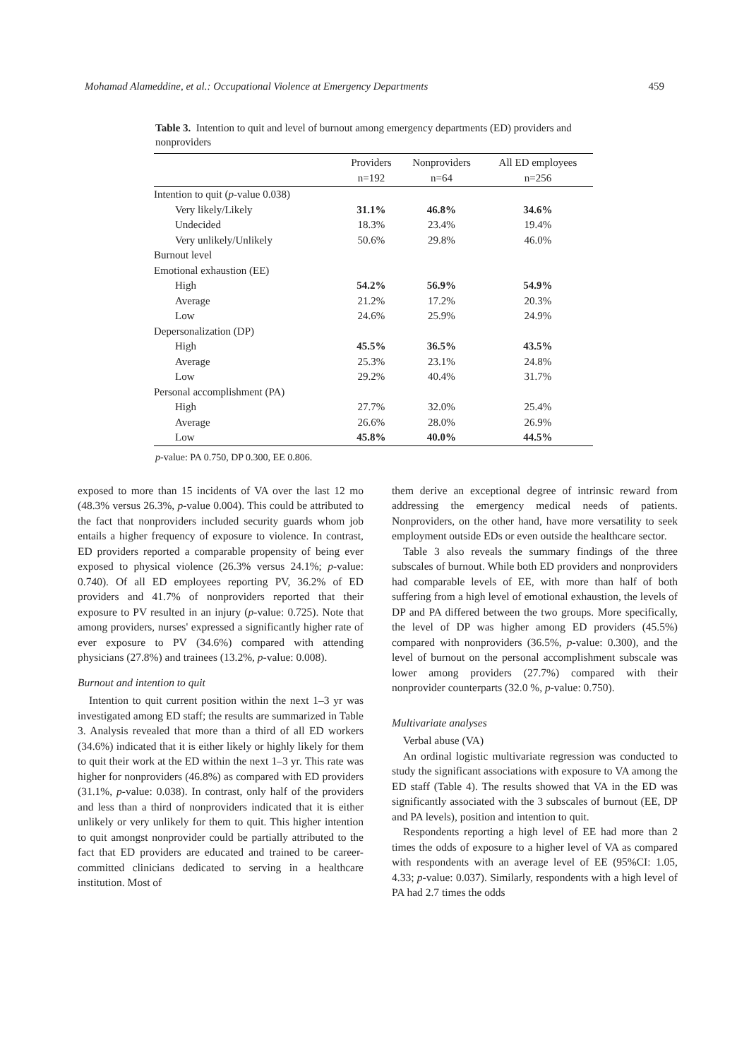Mohamad Alameddine, et al.: Occupational Violence at Emergency Departments 459
Table 3. Intention to quit and level of burnout among emergency departments (ED) providers and nonproviders
| | Providers n=192 | Nonproviders n=64 | All ED employees n=256 |
| --- | --- | --- | --- |
| Intention to quit ( p -value 0.038) | | | |
| Very likely/Likely | 31.1% | 46.8% | 34.6% |
| Undecided | 18.3% | 23.4% | 19.4% |
| Very unlikely/Unlikely | 50.6% | 29.8% | 46.0% |
| Burnout level | | | |
| Emotional exhaustion (EE) | | | |
| High | 54.2% | 56.9% | 54.9% |
| Average | 21.2% | 17.2% | 20.3% |
| Low | 24.6% | 25.9% | 24.9% |
| Depersonalization (DP) | | | |
| High | 45.5% | 36.5% | 43.5% |
| Average | 25.3% | 23.1% | 24.8% |
| Low | 29.2% | 40.4% | 31.7% |
| Personal accomplishment (PA) | | | |
| High | 27.7% | 32.0% | 25.4% |
| Average | 26.6% | 28.0% | 26.9% |
| Low | 45.8% | 40.0% | 44.5% |
p-value: PA 0.750, DP 0.300, EE 0.806.
exposed to more than 15 incidents of VA over the last 12 mo (48.3% versus 26.3%, p-value 0.004). This could be attributed to the fact that nonproviders included security guards whom job entails a higher frequency of exposure to violence. In contrast, ED providers reported a comparable propensity of being ever exposed to physical violence (26.3% versus 24.1%; p-value: 0.740). Of all ED employees reporting PV, 36.2% of ED providers and 41.7% of nonproviders reported that their exposure to PV resulted in an injury (p-value: 0.725). Note that among providers, nurses' expressed a significantly higher rate of ever exposure to PV (34.6%) compared with attending physicians (27.8%) and trainees (13.2%, p-value: 0.008).
Burnout and intention to quit
Intention to quit current position within the next 1–3 yr was investigated among ED staff; the results are summarized in Table 3. Analysis revealed that more than a third of all ED workers (34.6%) indicated that it is either likely or highly likely for them to quit their work at the ED within the next 1–3 yr. This rate was higher for nonproviders (46.8%) as compared with ED providers (31.1%, p-value: 0.038). In contrast, only half of the providers and less than a third of nonproviders indicated that it is either unlikely or very unlikely for them to quit. This higher intention to quit amongst nonprovider could be partially attributed to the fact that ED providers are educated and trained to be career-committed clinicians dedicated to serving in a healthcare institution. Most of
them derive an exceptional degree of intrinsic reward from addressing the emergency medical needs of patients. Nonproviders, on the other hand, have more versatility to seek employment outside EDs or even outside the healthcare sector.
Table 3 also reveals the summary findings of the three subscales of burnout. While both ED providers and nonproviders had comparable levels of EE, with more than half of both suffering from a high level of emotional exhaustion, the levels of DP and PA differed between the two groups. More specifically, the level of DP was higher among ED providers (45.5%) compared with nonproviders (36.5%, p-value: 0.300), and the level of burnout on the personal accomplishment subscale was lower among providers (27.7%) compared with their nonprovider counterparts (32.0 %, p-value: 0.750).
Multivariate analyses
Verbal abuse (VA)
An ordinal logistic multivariate regression was conducted to study the significant associations with exposure to VA among the ED staff (Table 4). The results showed that VA in the ED was significantly associated with the 3 subscales of burnout (EE, DP and PA levels), position and intention to quit.
Respondents reporting a high level of EE had more than 2 times the odds of exposure to a higher level of VA as compared with respondents with an average level of EE (95%CI: 1.05, 4.33; p-value: 0.037). Similarly, respondents with a high level of PA had 2.7 times the odds